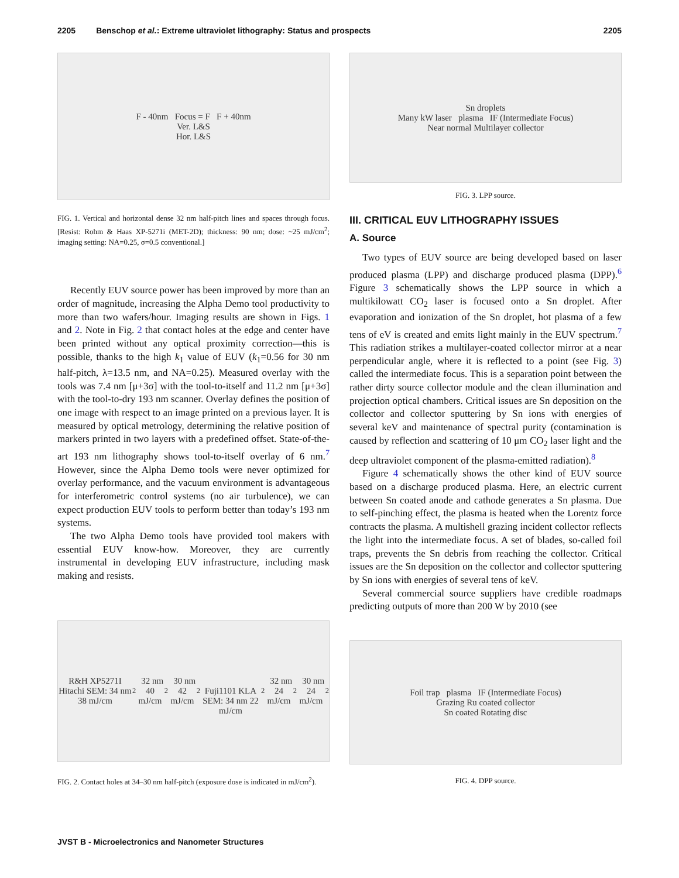2205 Benschop et al.: Extreme ultraviolet lithography: Status and prospects 2205
F - 40nm Focus = F F + 40nm
Ver. L&S
Hor. L&S
FIG. 1. Vertical and horizontal dense 32 nm half-pitch lines and spaces through focus. [Resist: Rohm & Haas XP-5271i (MET-2D); thickness: 90 nm; dose: ~25 mJ/cm<sup>2</sup>; imaging setting: NA=0.25, σ=0.5 conventional.]
Recently EUV source power has been improved by more than an order of magnitude, increasing the Alpha Demo tool productivity to more than two wafers/hour. Imaging results are shown in Figs. 1 and 2. Note in Fig. 2 that contact holes at the edge and center have been printed without any optical proximity correction—this is possible, thanks to the high k<sub>1</sub> value of EUV (k<sub>1</sub>=0.56 for 30 nm half-pitch, λ=13.5 nm, and NA=0.25). Measured overlay with the tools was 7.4 nm [μ+3σ] with the tool-to-itself and 11.2 nm [μ+3σ] with the tool-to-dry 193 nm scanner. Overlay defines the position of one image with respect to an image printed on a previous layer. It is measured by optical metrology, determining the relative position of markers printed in two layers with a predefined offset. State-of-the-art 193 nm lithography shows tool-to-itself overlay of 6 nm.<sup>7</sup> However, since the Alpha Demo tools were never optimized for overlay performance, and the vacuum environment is advantageous for interferometric control systems (no air turbulence), we can expect production EUV tools to perform better than today’s 193 nm systems.
The two Alpha Demo tools have provided tool makers with essential EUV know-how. Moreover, they are currently instrumental in developing EUV infrastructure, including mask making and resists.
R&H XP5271I Hitachi SEM: 34 nm 38 mJ/cm<sup>2</sup> 32 nm 40 mJ/cm<sup>2</sup> 30 nm 42 mJ/cm<sup>2</sup>
Fuji1101 KLA SEM: 34 nm 22 mJ/cm<sup>2</sup> 32 nm 24 mJ/cm<sup>2</sup> 30 nm 24 mJ/cm<sup>2</sup>
FIG. 2. Contact holes at 34–30 nm half-pitch (exposure dose is indicated in mJ/cm<sup>2</sup>).
Sn droplets
Many kW laser plasma IF (Intermediate Focus)
Near normal Multilayer collector
FIG. 3. LPP source.
III. CRITICAL EUV LITHOGRAPHY ISSUES
A. Source
Two types of EUV source are being developed based on laser produced plasma (LPP) and discharge produced plasma (DPP).<sup>6</sup> Figure 3 schematically shows the LPP source in which a multikilowatt CO<sub>2</sub> laser is focused onto a Sn droplet. After evaporation and ionization of the Sn droplet, hot plasma of a few tens of eV is created and emits light mainly in the EUV spectrum.<sup>7</sup> This radiation strikes a multilayer-coated collector mirror at a near perpendicular angle, where it is reflected to a point (see Fig. 3) called the intermediate focus. This is a separation point between the rather dirty source collector module and the clean illumination and projection optical chambers. Critical issues are Sn deposition on the collector and collector sputtering by Sn ions with energies of several keV and maintenance of spectral purity (contamination is caused by reflection and scattering of 10 μm CO<sub>2</sub> laser light and the deep ultraviolet component of the plasma-emitted radiation).<sup>8</sup>
Figure 4 schematically shows the other kind of EUV source based on a discharge produced plasma. Here, an electric current between Sn coated anode and cathode generates a Sn plasma. Due to self-pinching effect, the plasma is heated when the Lorentz force contracts the plasma. A multishell grazing incident collector reflects the light into the intermediate focus. A set of blades, so-called foil traps, prevents the Sn debris from reaching the collector. Critical issues are the Sn deposition on the collector and collector sputtering by Sn ions with energies of several tens of keV.
Several commercial source suppliers have credible roadmaps predicting outputs of more than 200 W by 2010 (see
Foil trap plasma IF (Intermediate Focus)
Grazing Ru coated collector
Sn coated Rotating disc
FIG. 4. DPP source.
JVST B - Microelectronics and Nanometer Structures